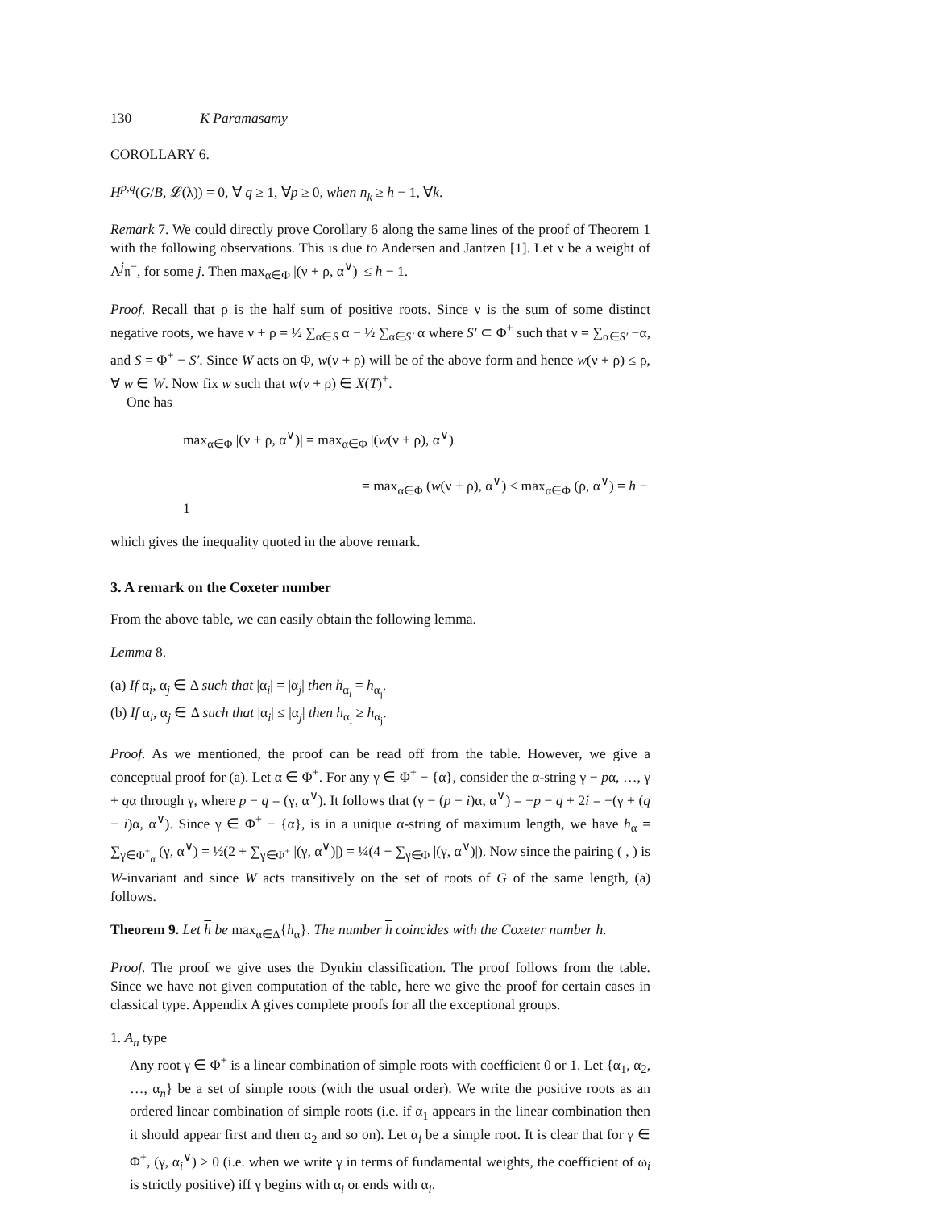130 K Paramasamy
COROLLARY 6.
H<sup>p,q</sup>(G/B, 𝓛(λ)) = 0, ∀ q ≥ 1, ∀p ≥ 0, when n<sub>k</sub> ≥ h − 1, ∀k.
Remark 7. We could directly prove Corollary 6 along the same lines of the proof of Theorem 1 with the following observations. This is due to Andersen and Jantzen [1]. Let ν be a weight of Λ<sup>j</sup>𝔫<sup>−</sup>, for some j. Then max<sub>α∈Φ</sub> |(ν + ρ, α<sup>∨</sup>)| ≤ h − 1.
Proof. Recall that ρ is the half sum of positive roots. Since ν is the sum of some distinct negative roots, we have ν + ρ = ½ ∑<sub>α∈S</sub> α − ½ ∑<sub>α∈S′</sub> α where S′ ⊂ Φ<sup>+</sup> such that ν = ∑<sub>α∈S′</sub> −α, and S = Φ<sup>+</sup> − S′. Since W acts on Φ, w(ν + ρ) will be of the above form and hence w(ν + ρ) ≤ ρ, ∀ w ∈ W. Now fix w such that w(ν + ρ) ∈ X(T)<sup>+</sup>.
One has
max<sub>α∈Φ</sub> |(ν + ρ, α<sup>∨</sup>)| = max<sub>α∈Φ</sub> |(w(ν + ρ), α<sup>∨</sup>)|
= max<sub>α∈Φ</sub> (w(ν + ρ), α<sup>∨</sup>) ≤ max<sub>α∈Φ</sub> (ρ, α<sup>∨</sup>) = h − 1
which gives the inequality quoted in the above remark.
3. A remark on the Coxeter number
From the above table, we can easily obtain the following lemma.
Lemma 8.
(a) If α<sub>i</sub>, α<sub>j</sub> ∈ Δ such that |α<sub>i</sub>| = |α<sub>j</sub>| then h<sub>α<sub>i</sub></sub> = h<sub>α<sub>j</sub></sub>.
(b) If α<sub>i</sub>, α<sub>j</sub> ∈ Δ such that |α<sub>i</sub>| ≤ |α<sub>j</sub>| then h<sub>α<sub>i</sub></sub> ≥ h<sub>α<sub>j</sub></sub>.
Proof. As we mentioned, the proof can be read off from the table. However, we give a conceptual proof for (a). Let α ∈ Φ<sup>+</sup>. For any γ ∈ Φ<sup>+</sup> − {α}, consider the α-string γ − pα, …, γ + qα through γ, where p − q = (γ, α<sup>∨</sup>). It follows that (γ − (p − i)α, α<sup>∨</sup>) = −p − q + 2i = −(γ + (q − i)α, α<sup>∨</sup>). Since γ ∈ Φ<sup>+</sup> − {α}, is in a unique α-string of maximum length, we have h<sub>α</sub> = ∑<sub>γ∈Φ<sup>+</sup><sub>α</sub></sub> (γ, α<sup>∨</sup>) = ½(2 + ∑<sub>γ∈Φ<sup>+</sup></sub> |(γ, α<sup>∨</sup>)|) = ¼(4 + ∑<sub>γ∈Φ</sub> |(γ, α<sup>∨</sup>)|). Now since the pairing ( , ) is W-invariant and since W acts transitively on the set of roots of G of the same length, (a) follows.
Theorem 9. Let h be max<sub>α∈Δ</sub>{h<sub>α</sub>}. The number h coincides with the Coxeter number h.
Proof. The proof we give uses the Dynkin classification. The proof follows from the table. Since we have not given computation of the table, here we give the proof for certain cases in classical type. Appendix A gives complete proofs for all the exceptional groups.
1. A<sub>n</sub> type
Any root γ ∈ Φ<sup>+</sup> is a linear combination of simple roots with coefficient 0 or 1. Let {α<sub>1</sub>, α<sub>2</sub>, …, α<sub>n</sub>} be a set of simple roots (with the usual order). We write the positive roots as an ordered linear combination of simple roots (i.e. if α<sub>1</sub> appears in the linear combination then it should appear first and then α<sub>2</sub> and so on). Let α<sub>i</sub> be a simple root. It is clear that for γ ∈ Φ<sup>+</sup>, (γ, α<sub>i</sub><sup>∨</sup>) > 0 (i.e. when we write γ in terms of fundamental weights, the coefficient of ω<sub>i</sub> is strictly positive) iff γ begins with α<sub>i</sub> or ends with α<sub>i</sub>.